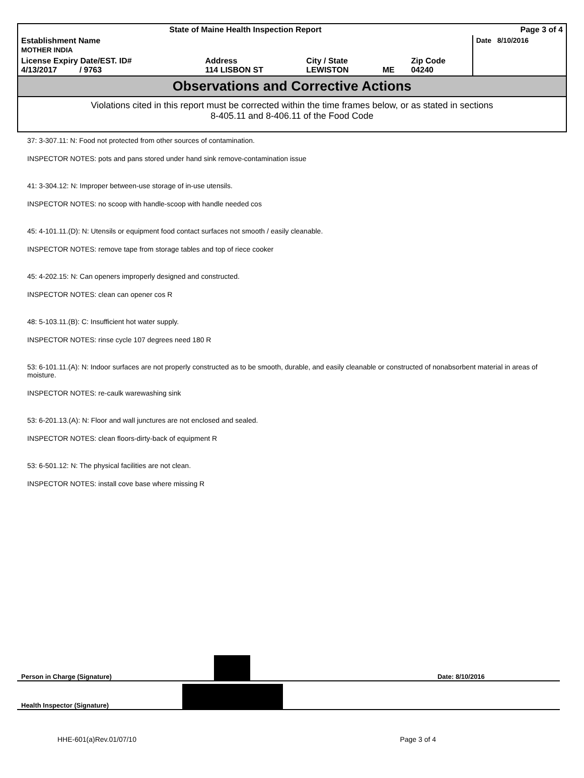| State of Maine Health Inspection Report | | | | | Page 3 of 4 |
| Establishment Name MOTHER INDIA | | | | | Date 8/10/2016 |
| License Expiry Date/EST. ID# 4/13/2017 / 9763 | Address 114 LISBON ST | City / State LEWISTON | ME | Zip Code 04240 | |
Observations and Corrective Actions
Violations cited in this report must be corrected within the time frames below, or as stated in sections
8-405.11 and 8-406.11 of the Food Code
37: 3-307.11: N: Food not protected from other sources of contamination.
INSPECTOR NOTES: pots and pans stored under hand sink remove-contamination issue
41: 3-304.12: N: Improper between-use storage of in-use utensils.
INSPECTOR NOTES: no scoop with handle-scoop with handle needed cos
45: 4-101.11.(D): N: Utensils or equipment food contact surfaces not smooth / easily cleanable.
INSPECTOR NOTES: remove tape from storage tables and top of riece cooker
45: 4-202.15: N: Can openers improperly designed and constructed.
INSPECTOR NOTES: clean can opener cos R
48: 5-103.11.(B): C: Insufficient hot water supply.
INSPECTOR NOTES: rinse cycle 107 degrees need 180 R
53: 6-101.11.(A): N: Indoor surfaces are not properly constructed as to be smooth, durable, and easily cleanable or constructed of nonabsorbent material in areas of moisture.
INSPECTOR NOTES: re-caulk warewashing sink
53: 6-201.13.(A): N: Floor and wall junctures are not enclosed and sealed.
INSPECTOR NOTES: clean floors-dirty-back of equipment R
53: 6-501.12: N: The physical facilities are not clean.
INSPECTOR NOTES: install cove base where missing R
Person in Charge (Signature)
Date: 8/10/2016
Health Inspector (Signature)
HHE-601(a)Rev.01/07/10 Page 3 of 4